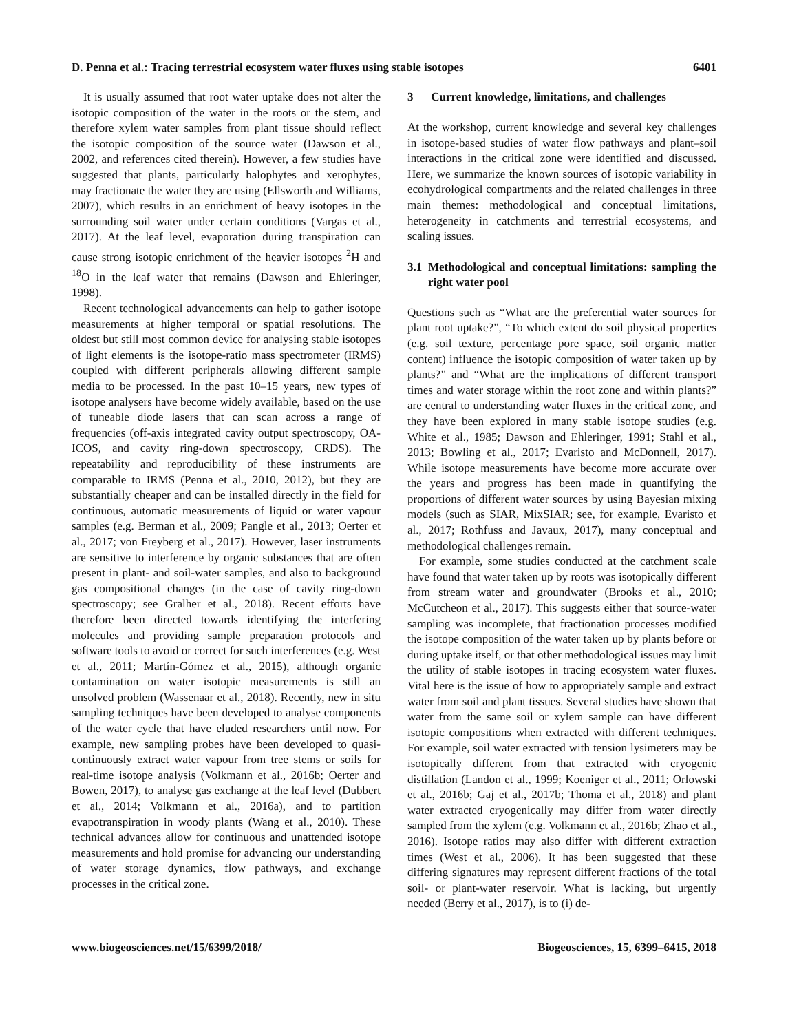D. Penna et al.: Tracing terrestrial ecosystem water fluxes using stable isotopes 6401
It is usually assumed that root water uptake does not alter the isotopic composition of the water in the roots or the stem, and therefore xylem water samples from plant tissue should reflect the isotopic composition of the source water (Dawson et al., 2002, and references cited therein). However, a few studies have suggested that plants, particularly halophytes and xerophytes, may fractionate the water they are using (Ellsworth and Williams, 2007), which results in an enrichment of heavy isotopes in the surrounding soil water under certain conditions (Vargas et al., 2017). At the leaf level, evaporation during transpiration can cause strong isotopic enrichment of the heavier isotopes <sup>2</sup>H and <sup>18</sup>O in the leaf water that remains (Dawson and Ehleringer, 1998).
Recent technological advancements can help to gather isotope measurements at higher temporal or spatial resolutions. The oldest but still most common device for analysing stable isotopes of light elements is the isotope-ratio mass spectrometer (IRMS) coupled with different peripherals allowing different sample media to be processed. In the past 10–15 years, new types of isotope analysers have become widely available, based on the use of tuneable diode lasers that can scan across a range of frequencies (off-axis integrated cavity output spectroscopy, OA-ICOS, and cavity ring-down spectroscopy, CRDS). The repeatability and reproducibility of these instruments are comparable to IRMS (Penna et al., 2010, 2012), but they are substantially cheaper and can be installed directly in the field for continuous, automatic measurements of liquid or water vapour samples (e.g. Berman et al., 2009; Pangle et al., 2013; Oerter et al., 2017; von Freyberg et al., 2017). However, laser instruments are sensitive to interference by organic substances that are often present in plant- and soil-water samples, and also to background gas compositional changes (in the case of cavity ring-down spectroscopy; see Gralher et al., 2018). Recent efforts have therefore been directed towards identifying the interfering molecules and providing sample preparation protocols and software tools to avoid or correct for such interferences (e.g. West et al., 2011; Martín-Gómez et al., 2015), although organic contamination on water isotopic measurements is still an unsolved problem (Wassenaar et al., 2018). Recently, new in situ sampling techniques have been developed to analyse components of the water cycle that have eluded researchers until now. For example, new sampling probes have been developed to quasi-continuously extract water vapour from tree stems or soils for real-time isotope analysis (Volkmann et al., 2016b; Oerter and Bowen, 2017), to analyse gas exchange at the leaf level (Dubbert et al., 2014; Volkmann et al., 2016a), and to partition evapotranspiration in woody plants (Wang et al., 2010). These technical advances allow for continuous and unattended isotope measurements and hold promise for advancing our understanding of water storage dynamics, flow pathways, and exchange processes in the critical zone.
3 Current knowledge, limitations, and challenges
At the workshop, current knowledge and several key challenges in isotope-based studies of water flow pathways and plant–soil interactions in the critical zone were identified and discussed. Here, we summarize the known sources of isotopic variability in ecohydrological compartments and the related challenges in three main themes: methodological and conceptual limitations, heterogeneity in catchments and terrestrial ecosystems, and scaling issues.
3.1 Methodological and conceptual limitations: sampling the right water pool
Questions such as “What are the preferential water sources for plant root uptake?”, “To which extent do soil physical properties (e.g. soil texture, percentage pore space, soil organic matter content) influence the isotopic composition of water taken up by plants?” and “What are the implications of different transport times and water storage within the root zone and within plants?” are central to understanding water fluxes in the critical zone, and they have been explored in many stable isotope studies (e.g. White et al., 1985; Dawson and Ehleringer, 1991; Stahl et al., 2013; Bowling et al., 2017; Evaristo and McDonnell, 2017). While isotope measurements have become more accurate over the years and progress has been made in quantifying the proportions of different water sources by using Bayesian mixing models (such as SIAR, MixSIAR; see, for example, Evaristo et al., 2017; Rothfuss and Javaux, 2017), many conceptual and methodological challenges remain.
For example, some studies conducted at the catchment scale have found that water taken up by roots was isotopically different from stream water and groundwater (Brooks et al., 2010; McCutcheon et al., 2017). This suggests either that source-water sampling was incomplete, that fractionation processes modified the isotope composition of the water taken up by plants before or during uptake itself, or that other methodological issues may limit the utility of stable isotopes in tracing ecosystem water fluxes. Vital here is the issue of how to appropriately sample and extract water from soil and plant tissues. Several studies have shown that water from the same soil or xylem sample can have different isotopic compositions when extracted with different techniques. For example, soil water extracted with tension lysimeters may be isotopically different from that extracted with cryogenic distillation (Landon et al., 1999; Koeniger et al., 2011; Orlowski et al., 2016b; Gaj et al., 2017b; Thoma et al., 2018) and plant water extracted cryogenically may differ from water directly sampled from the xylem (e.g. Volkmann et al., 2016b; Zhao et al., 2016). Isotope ratios may also differ with different extraction times (West et al., 2006). It has been suggested that these differing signatures may represent different fractions of the total soil- or plant-water reservoir. What is lacking, but urgently needed (Berry et al., 2017), is to (i) de-
www.biogeosciences.net/15/6399/2018/ Biogeosciences, 15, 6399–6415, 2018